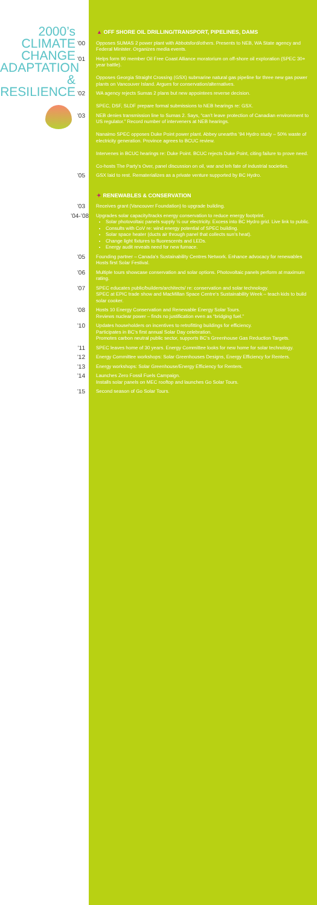2000’s
CLIMATE
CHANGE
ADAPTATION
& RESILIENCE
▲ OFF SHORE OIL DRILLING/TRANSPORT, PIPELINES, DAMS
’00
Opposes SUMAS 2 power plant with Abbotsford/others. Presents to NEB, WA State agency and Federal Minister. Organizes media events.
’01
Helps form 90 member Oil Free Coast Alliance moratorium on off-shore oil exploration (SPEC 30+ year battle).
Opposes Georgia Straight Crossing (GSX) submarine natural gas pipeline for three new gas power plants on Vancouver Island. Argues for conservation/alternatives.
’02
WA agency rejects Sumas 2 plans but new appointees reverse decision.
SPEC, DSF, SLDF prepare formal submissions to NEB hearings re: GSX.
’03
NEB denies transmission line to Sumas 2. Says, “can’t leave protection of Canadian environment to US regulator.” Record number of interveners at NEB hearings.
Nanaimo SPEC opposes Duke Point power plant. Abbey unearths ’94 Hydro study – 50% waste of electricity generation. Province agrees to BCUC review.
Intervenes in BCUC hearings re: Duke Point. BCUC rejects Duke Point, citing failure to prove need.
Co-hosts The Party’s Over, panel discussion on oil, war and teh fate of industrial societies.
’05
GSX laid to rest. Rematerializes as a private venture supported by BC Hydro.
✦ RENEWABLES & CONSERVATION
’03
Receives grant (Vancouver Foundation) to upgrade building.
’04-’08
Upgrades solar capacity/tracks energy conservation to reduce energy footprint.
Solar photovoltaic panels supply ½ our electricity. Excess into BC Hydro grid. Live link to public.
Consults with CoV re: wind energy potential of SPEC building.
Solar space heater (ducts air through panel that collects sun’s heat).
Change light fixtures to fluorescents and LEDs.
Energy audit reveals need for new furnace.
’05
Founding partner – Canada’s Sustainability Centres Network. Enhance advocacy for renewables
Hosts first Solar Festival.
’06
Multiple tours showcase conservation and solar options. Photovoltaic panels perform at maximum rating.
’07
SPEC educates public/builders/architects/ re: conservation and solar technology.
SPEC at EPIC trade show and MacMillan Space Centre’s Sustainability Week – teach kids to build solar cooker.
’08
Hosts 10 Energy Conservation and Renewable Energy Solar Tours.
Reviews nuclear power – finds no justification even as “bridging fuel.”
’10
Updates householders on incentives to retrofitting buildings for efficiency.
Participates in BC’s first annual Solar Day celebration.
Promotes carbon neutral public sector, supports BC’s Greenhouse Gas Reduction Targets.
’11
SPEC leaves home of 30 years. Energy Committee looks for new home for solar technology.
’12
Energy Committee workshops: Solar Greenhouses Designs, Energy Efficiency for Renters.
’13
Energy workshops: Solar Greenhouse/Energy Efficiency for Renters.
’14
Launches Zero Fossil Fuels Campaign.
Installs solar panels on MEC rooftop and launches Go Solar Tours.
’15
Second season of Go Solar Tours.